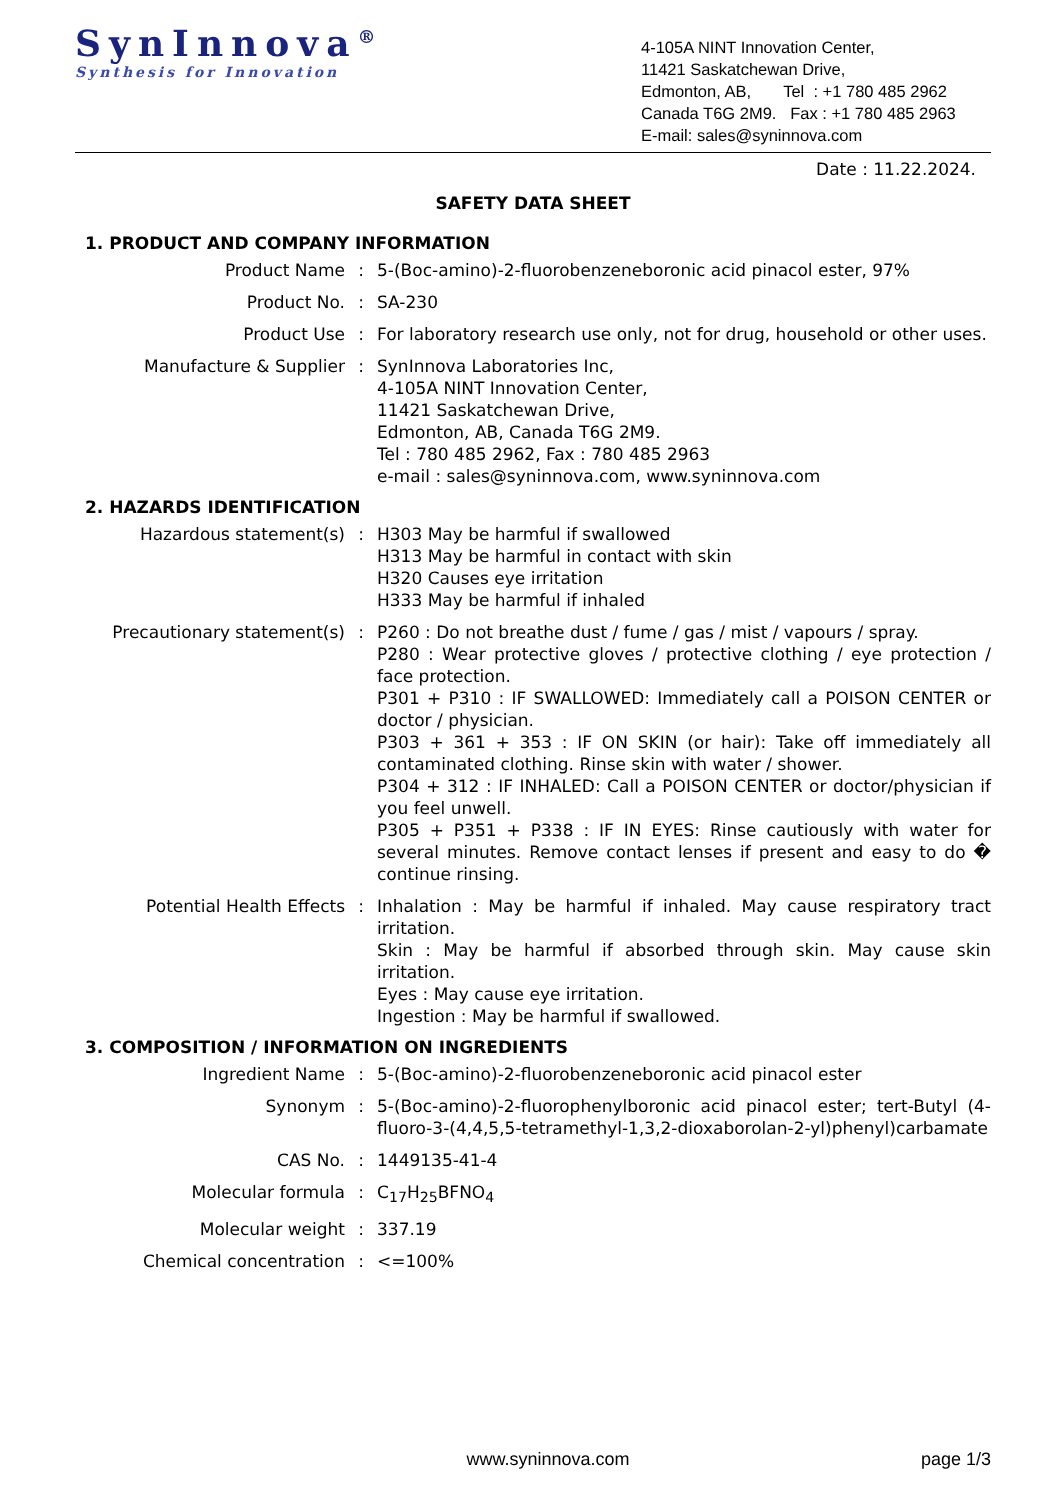SynInnova<sup>®</sup>
Synthesis for Innovation
4-105A NINT Innovation Center,
11421 Saskatchewan Drive,
Edmonton, AB, Tel : +1 780 485 2962
Canada T6G 2M9. Fax : +1 780 485 2963
E-mail: sales@syninnova.com
Date : 11.22.2024.
SAFETY DATA SHEET
1. PRODUCT AND COMPANY INFORMATION
Product Name : 5-(Boc-amino)-2-fluorobenzeneboronic acid pinacol ester, 97%
Product No. : SA-230
Product Use : For laboratory research use only, not for drug, household or other uses.
Manufacture & Supplier : SynInnova Laboratories Inc,
4-105A NINT Innovation Center,
11421 Saskatchewan Drive,
Edmonton, AB, Canada T6G 2M9.
Tel : 780 485 2962, Fax : 780 485 2963
e-mail : sales@syninnova.com, www.syninnova.com
2. HAZARDS IDENTIFICATION
Hazardous statement(s) : H303 May be harmful if swallowed
H313 May be harmful in contact with skin
H320 Causes eye irritation
H333 May be harmful if inhaled
Precautionary statement(s) : P260 : Do not breathe dust / fume / gas / mist / vapours / spray.
P280 : Wear protective gloves / protective clothing / eye protection / face protection.
P301 + P310 : IF SWALLOWED: Immediately call a POISON CENTER or doctor / physician.
P303 + 361 + 353 : IF ON SKIN (or hair): Take off immediately all contaminated clothing. Rinse skin with water / shower.
P304 + 312 : IF INHALED: Call a POISON CENTER or doctor/physician if you feel unwell.
P305 + P351 + P338 : IF IN EYES: Rinse cautiously with water for several minutes. Remove contact lenses if present and easy to do � continue rinsing.
Potential Health Effects : Inhalation : May be harmful if inhaled. May cause respiratory tract irritation.
Skin : May be harmful if absorbed through skin. May cause skin irritation.
Eyes : May cause eye irritation.
Ingestion : May be harmful if swallowed.
3. COMPOSITION / INFORMATION ON INGREDIENTS
Ingredient Name : 5-(Boc-amino)-2-fluorobenzeneboronic acid pinacol ester
Synonym : 5-(Boc-amino)-2-fluorophenylboronic acid pinacol ester; tert-Butyl (4-fluoro-3-(4,4,5,5-tetramethyl-1,3,2-dioxaborolan-2-yl)phenyl)carbamate
CAS No. : 1449135-41-4
Molecular formula : C<sub>17</sub>H<sub>25</sub>BFNO<sub>4</sub>
Molecular weight : 337.19
Chemical concentration : <=100%
www.syninnova.com page 1/3